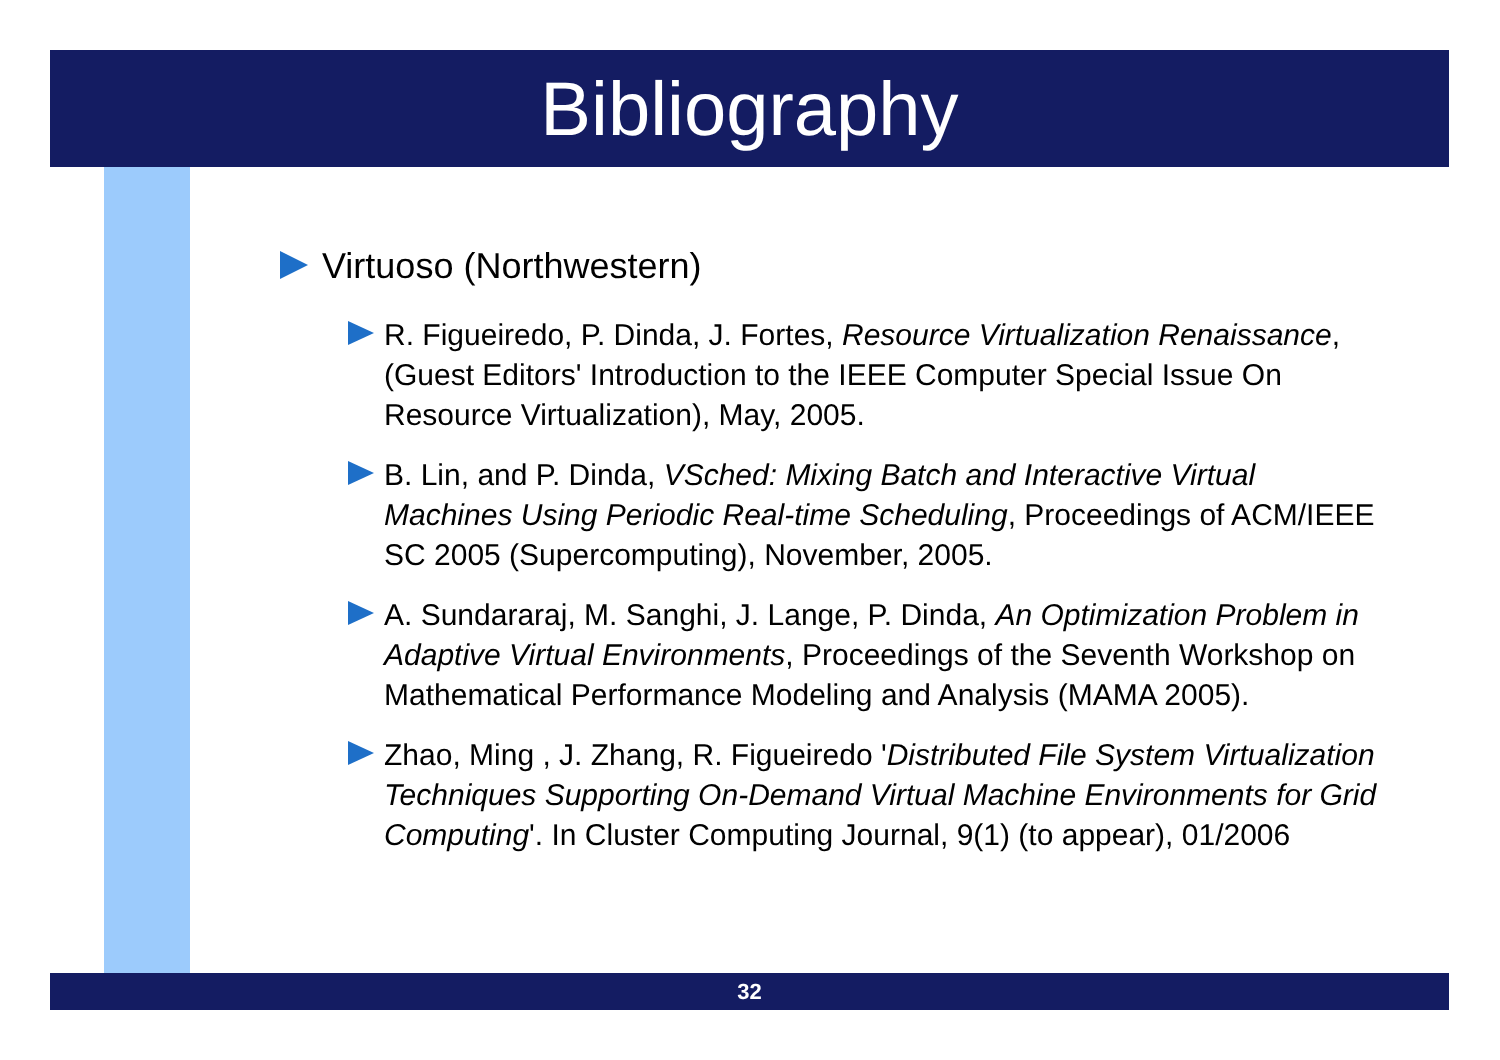Bibliography
Virtuoso (Northwestern)
R. Figueiredo, P. Dinda, J. Fortes, Resource Virtualization Renaissance, (Guest Editors' Introduction to the IEEE Computer Special Issue On Resource Virtualization), May, 2005.
B. Lin, and P. Dinda, VSched: Mixing Batch and Interactive Virtual Machines Using Periodic Real-time Scheduling, Proceedings of ACM/IEEE SC 2005 (Supercomputing), November, 2005.
A. Sundararaj, M. Sanghi, J. Lange, P. Dinda, An Optimization Problem in Adaptive Virtual Environments, Proceedings of the Seventh Workshop on Mathematical Performance Modeling and Analysis (MAMA 2005).
Zhao, Ming , J. Zhang, R. Figueiredo 'Distributed File System Virtualization Techniques Supporting On-Demand Virtual Machine Environments for Grid Computing'. In Cluster Computing Journal, 9(1) (to appear), 01/2006
32